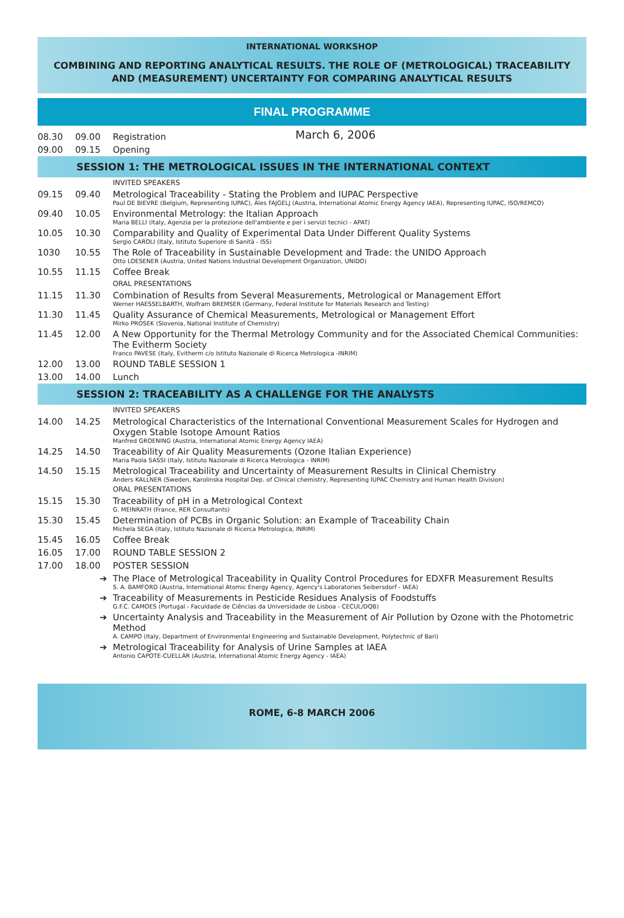INTERNATIONAL WORKSHOP
COMBINING AND REPORTING ANALYTICAL RESULTS. THE ROLE OF (METROLOGICAL) TRACEABILITY AND (MEASUREMENT) UNCERTAINTY FOR COMPARING ANALYTICAL RESULTS
FINAL PROGRAMME
March 6, 2006
| 08.30 | 09.00 | Registration |
| 09.00 | 09.15 | Opening |
SESSION 1: THE METROLOGICAL ISSUES IN THE INTERNATIONAL CONTEXT
| | | INVITED SPEAKERS |
| 09.15 | 09.40 | Metrological Traceability - Stating the Problem and IUPAC Perspective Paul DE BIEVRE (Belgium, Representing IUPAC), Ales FAJGELJ (Austria, International Atomic Energy Agency IAEA), Representing IUPAC, ISO/REMCO) |
| 09.40 | 10.05 | Environmental Metrology: the Italian Approach Maria BELLI (Italy, Agenzia per la protezione dell'ambiente e per i servizi tecnici - APAT) |
| 10.05 | 10.30 | Comparability and Quality of Experimental Data Under Different Quality Systems Sergio CAROLI (Italy, Istituto Superiore di Sanità - ISS) |
| 1030 | 10.55 | The Role of Traceability in Sustainable Development and Trade: the UNIDO Approach Otto LOESENER (Austria, United Nations Industrial Development Organization, UNIDO) |
| 10.55 | 11.15 | Coffee Break |
| | | ORAL PRESENTATIONS |
| 11.15 | 11.30 | Combination of Results from Several Measurements, Metrological or Management Effort Werner HAESSELBARTH, Wolfram BREMSER (Germany, Federal Institute for Materials Research and Testing) |
| 11.30 | 11.45 | Quality Assurance of Chemical Measurements, Metrological or Management Effort Mirko PROSEK (Slovenia, National Institute of Chemistry) |
| 11.45 | 12.00 | A New Opportunity for the Thermal Metrology Community and for the Associated Chemical Communities: The Evitherm Society Franco PAVESE (Italy, Evitherm c/o Istituto Nazionale di Ricerca Metrologica -INRIM) |
| 12.00 | 13.00 | ROUND TABLE SESSION 1 |
| 13.00 | 14.00 | Lunch |
SESSION 2: TRACEABILITY AS A CHALLENGE FOR THE ANALYSTS
| | | INVITED SPEAKERS |
| 14.00 | 14.25 | Metrological Characteristics of the International Conventional Measurement Scales for Hydrogen and Oxygen Stable Isotope Amount Ratios Manfred GROENING (Austria, International Atomic Energy Agency IAEA) |
| 14.25 | 14.50 | Traceability of Air Quality Measurements (Ozone Italian Experience) Maria Paola SASSI (Italy, Istituto Nazionale di Ricerca Metrologica - INRIM) |
| 14.50 | 15.15 | Metrological Traceability and Uncertainty of Measurement Results in Clinical Chemistry Anders KALLNER (Sweden, Karolinska Hospital Dep. of Clinical chemistry, Representing IUPAC Chemistry and Human Health Division) |
| | | ORAL PRESENTATIONS |
| 15.15 | 15.30 | Traceability of pH in a Metrological Context G. MEINRATH (France, RER Consultants) |
| 15.30 | 15.45 | Determination of PCBs in Organic Solution: an Example of Traceability Chain Michela SEGA (Italy, Istituto Nazionale di Ricerca Metrologica, INRIM) |
| 15.45 | 16.05 | Coffee Break |
| 16.05 | 17.00 | ROUND TABLE SESSION 2 |
| 17.00 | 18.00 | POSTER SESSION |
| | ➔ | The Place of Metrological Traceability in Quality Control Procedures for EDXFR Measurement Results S. A. BAMFORD (Austria, International Atomic Energy Agency, Agency's Laboratories Seibersdorf - IAEA) |
| | ➔ | Traceability of Measurements in Pesticide Residues Analysis of Foodstuffs G.F.C. CAMOES (Portugal - Faculdade de Ciências da Universidade de Lisboa - CECUL/DQB) |
| | ➔ | Uncertainty Analysis and Traceability in the Measurement of Air Pollution by Ozone with the Photometric Method A. CAMPO (Italy, Department of Environmental Engineering and Sustainable Development, Polytechnic of Bari) |
| | ➔ | Metrological Traceability for Analysis of Urine Samples at IAEA Antonio CAPOTE-CUELLAR (Austria, International Atomic Energy Agency - IAEA) |
ROME, 6-8 MARCH 2006